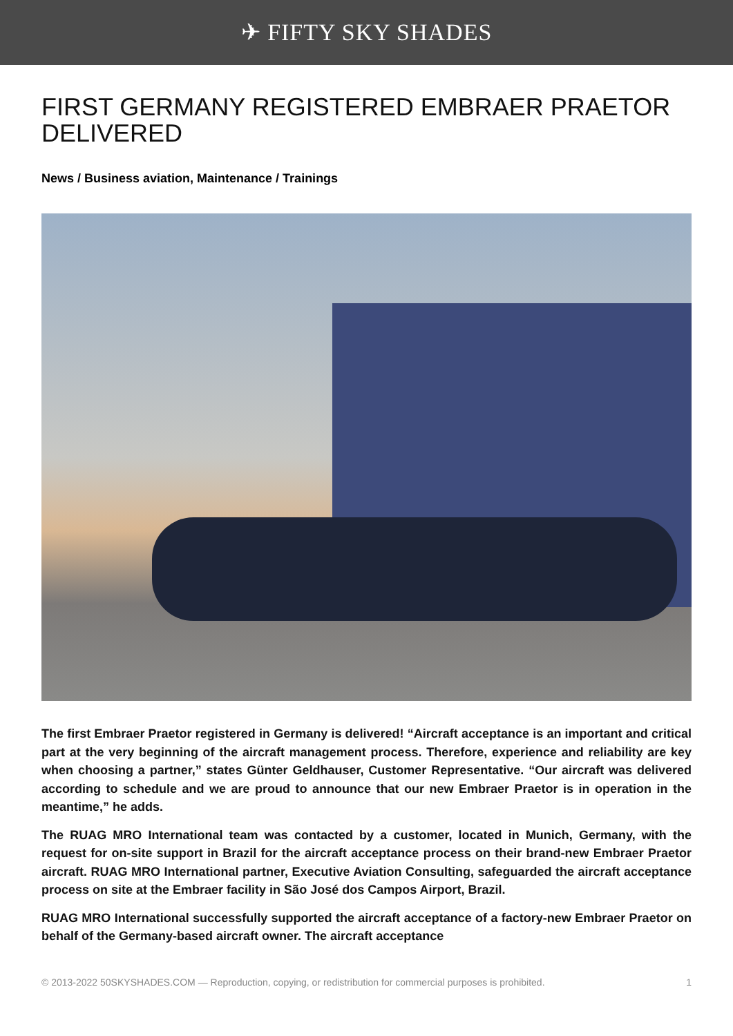✈ FIFTY SKY SHADES
FIRST GERMANY REGISTERED EMBRAER PRAETOR DELIVERED
News / Business aviation, Maintenance / Trainings
The first Embraer Praetor registered in Germany is delivered! “Aircraft acceptance is an important and critical part at the very beginning of the aircraft management process. Therefore, experience and reliability are key when choosing a partner,” states Günter Geldhauser, Customer Representative. “Our aircraft was delivered according to schedule and we are proud to announce that our new Embraer Praetor is in operation in the meantime,” he adds.
The RUAG MRO International team was contacted by a customer, located in Munich, Germany, with the request for on-site support in Brazil for the aircraft acceptance process on their brand-new Embraer Praetor aircraft. RUAG MRO International partner, Executive Aviation Consulting, safeguarded the aircraft acceptance process on site at the Embraer facility in São José dos Campos Airport, Brazil.
RUAG MRO International successfully supported the aircraft acceptance of a factory-new Embraer Praetor on behalf of the Germany-based aircraft owner. The aircraft acceptance
© 2013-2022 50SKYSHADES.COM — Reproduction, copying, or redistribution for commercial purposes is prohibited. 1